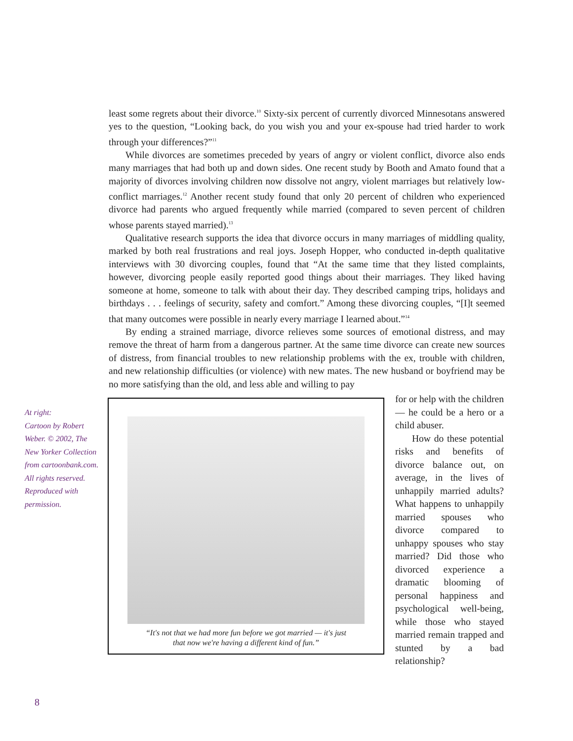least some regrets about their divorce.<sup>10</sup> Sixty-six percent of currently divorced Minnesotans answered yes to the question, “Looking back, do you wish you and your ex-spouse had tried harder to work through your differences?”<sup>11</sup>
While divorces are sometimes preceded by years of angry or violent conflict, divorce also ends many marriages that had both up and down sides. One recent study by Booth and Amato found that a majority of divorces involving children now dissolve not angry, violent marriages but relatively low-conflict marriages.<sup>12</sup> Another recent study found that only 20 percent of children who experienced divorce had parents who argued frequently while married (compared to seven percent of children whose parents stayed married).<sup>13</sup>
Qualitative research supports the idea that divorce occurs in many marriages of middling quality, marked by both real frustrations and real joys. Joseph Hopper, who conducted in-depth qualitative interviews with 30 divorcing couples, found that “At the same time that they listed complaints, however, divorcing people easily reported good things about their marriages. They liked having someone at home, someone to talk with about their day. They described camping trips, holidays and birthdays . . . feelings of security, safety and comfort.” Among these divorcing couples, “[I]t seemed that many outcomes were possible in nearly every marriage I learned about.”<sup>14</sup>
By ending a strained marriage, divorce relieves some sources of emotional distress, and may remove the threat of harm from a dangerous partner. At the same time divorce can create new sources of distress, from financial troubles to new relationship problems with the ex, trouble with children, and new relationship difficulties (or violence) with new mates. The new husband or boyfriend may be no more satisfying than the old, and less able and willing to pay
“It's not that we had more fun before we got married — it's just
that now we're having a different kind of fun.”
for or help with the children — he could be a hero or a child abuser.
How do these potential risks and benefits of divorce balance out, on average, in the lives of unhappily married adults? What happens to unhappily married spouses who divorce compared to unhappy spouses who stay married? Did those who divorced experience a dramatic blooming of personal happiness and psychological well-being, while those who stayed married remain trapped and stunted by a bad relationship?
At right:
Cartoon by Robert Weber. © 2002, The New Yorker Collection from cartoonbank.com. All rights reserved. Reproduced with permission.
8